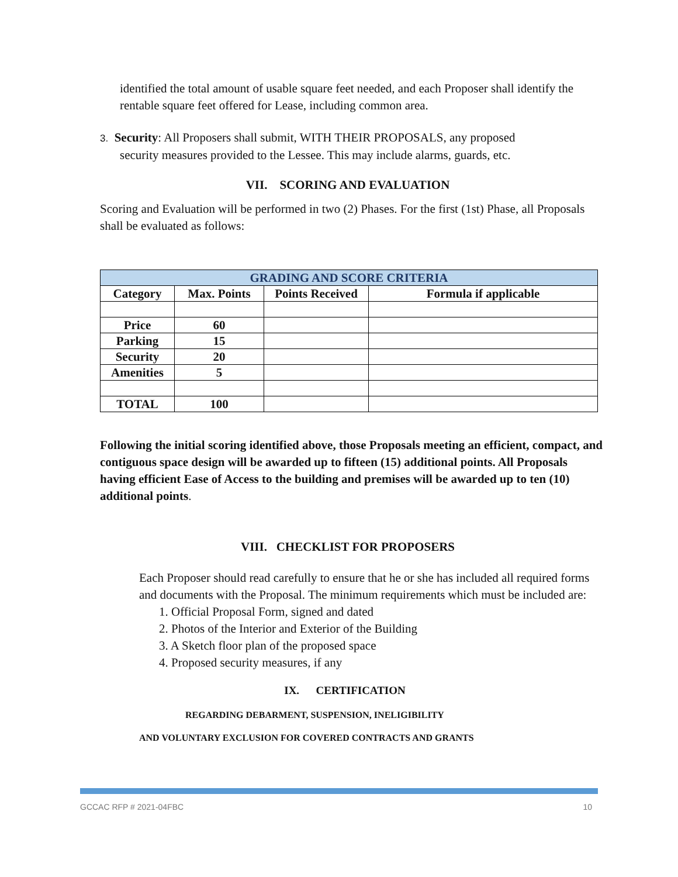identified the total amount of usable square feet needed, and each Proposer shall identify the rentable square feet offered for Lease, including common area.
3. Security: All Proposers shall submit, WITH THEIR PROPOSALS, any proposed
security measures provided to the Lessee. This may include alarms, guards, etc.
VII. SCORING AND EVALUATION
Scoring and Evaluation will be performed in two (2) Phases. For the first (1st) Phase, all Proposals shall be evaluated as follows:
| GRADING AND SCORE CRITERIA | | | |
| --- | --- | --- | --- |
| Category | Max. Points | Points Received | Formula if applicable |
| Price | 60 | | |
| Parking | 15 | | |
| Security | 20 | | |
| Amenities | 5 | | |
| TOTAL | 100 | | |
Following the initial scoring identified above, those Proposals meeting an efficient, compact, and contiguous space design will be awarded up to fifteen (15) additional points. All Proposals having efficient Ease of Access to the building and premises will be awarded up to ten (10) additional points.
VIII. CHECKLIST FOR PROPOSERS
Each Proposer should read carefully to ensure that he or she has included all required forms and documents with the Proposal. The minimum requirements which must be included are:
1. Official Proposal Form, signed and dated
2. Photos of the Interior and Exterior of the Building
3. A Sketch floor plan of the proposed space
4. Proposed security measures, if any
IX. CERTIFICATION
REGARDING DEBARMENT, SUSPENSION, INELIGIBILITY
AND VOLUNTARY EXCLUSION FOR COVERED CONTRACTS AND GRANTS
GCCAC RFP # 2021-04FBC 10